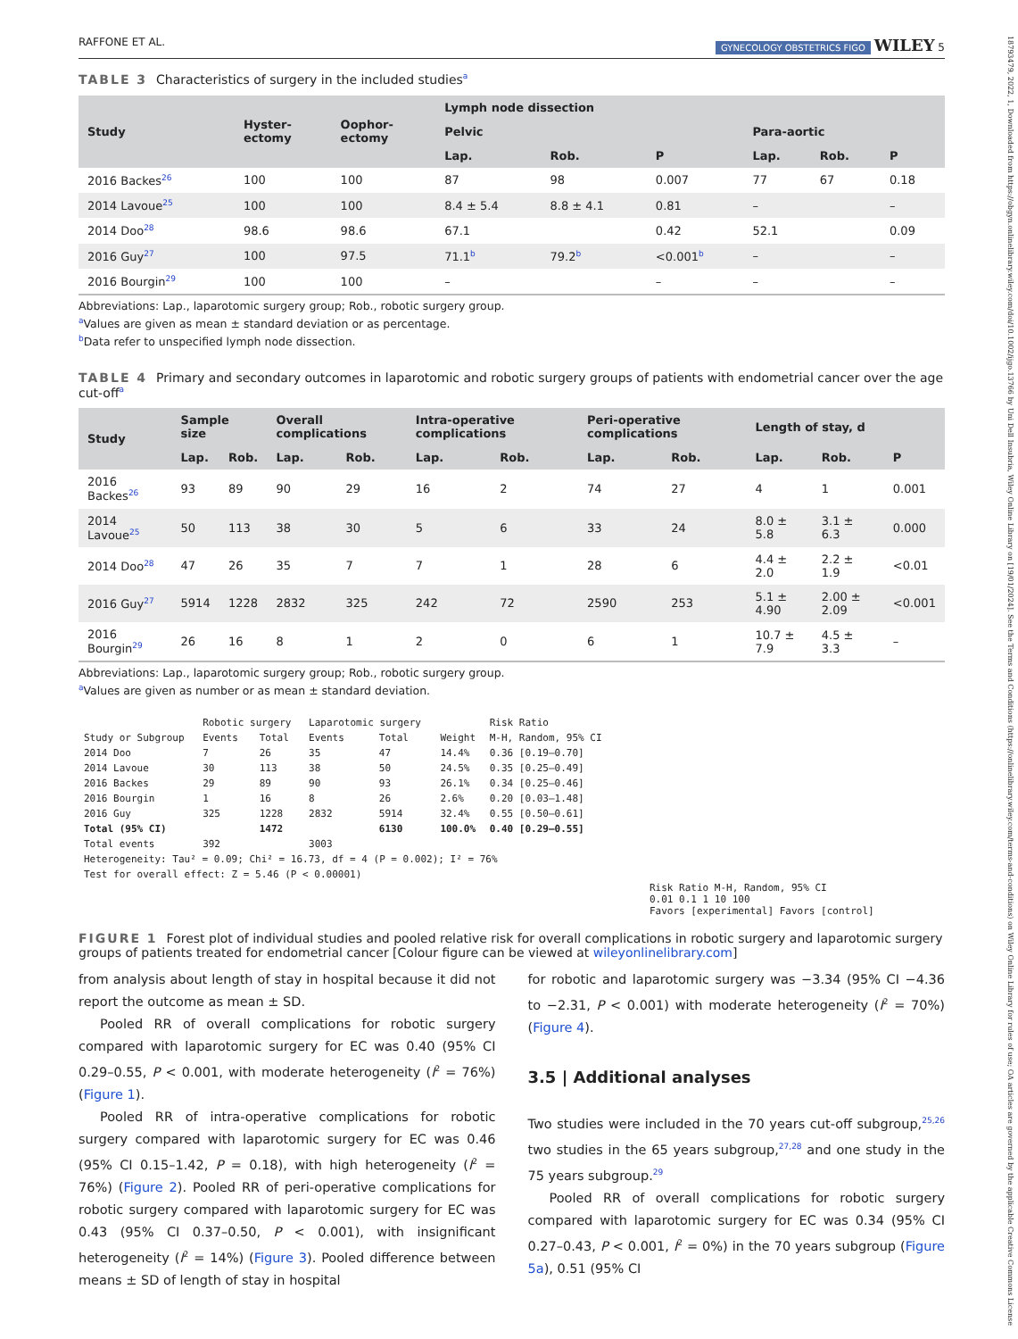18793479, 2022, 1, Downloaded from https://obgyn.onlinelibrary.wiley.com/doi/10.1002/ijgo.13766 by Uni Dell Insubria, Wiley Online Library on [19/01/2024]. See the Terms and Conditions (https://onlinelibrary.wiley.com/terms-and-conditions) on Wiley Online Library for rules of use; OA articles are governed by the applicable Creative Commons License
RAFFONE ET AL. GYNECOLOGY OBSTETRICS FIGO WILEY 5
TABLE 3 Characteristics of surgery in the included studies<sup>a</sup>
| Study | Hyster- ectomy | Oophor- ectomy | Lymph node dissection | | | | | |
| --- | --- | --- | --- | --- | --- | --- | --- | --- |
| | | | Pelvic | | | Para-aortic | | |
| | | | Lap. | Rob. | P | Lap. | Rob. | P |
| 2016 Backes<sup>26</sup> | 100 | 100 | 87 | 98 | 0.007 | 77 | 67 | 0.18 |
| 2014 Lavoue<sup>25</sup> | 100 | 100 | 8.4 ± 5.4 | 8.8 ± 4.1 | 0.81 | – | | – |
| 2014 Doo<sup>28</sup> | 98.6 | 98.6 | 67.1 | | 0.42 | 52.1 | | 0.09 |
| 2016 Guy<sup>27</sup> | 100 | 97.5 | 71.1<sup>b</sup> | 79.2<sup>b</sup> | <0.001<sup>b</sup> | – | | – |
| 2016 Bourgin<sup>29</sup> | 100 | 100 | – | | – | – | | – |
Abbreviations: Lap., laparotomic surgery group; Rob., robotic surgery group.
<sup>a</sup> Values are given as mean ± standard deviation or as percentage.
<sup>b</sup> Data refer to unspecified lymph node dissection.
TABLE 4 Primary and secondary outcomes in laparotomic and robotic surgery groups of patients with endometrial cancer over the age cut-off<sup>a</sup>
| Study | Sample size | | Overall complications | | Intra-operative complications | | Peri-operative complications | | Length of stay, d | | |
| --- | --- | --- | --- | --- | --- | --- | --- | --- | --- | --- | --- |
| | Lap. | Rob. | Lap. | Rob. | Lap. | Rob. | Lap. | Rob. | Lap. | Rob. | P |
| 2016 Backes<sup>26</sup> | 93 | 89 | 90 | 29 | 16 | 2 | 74 | 27 | 4 | 1 | 0.001 |
| 2014 Lavoue<sup>25</sup> | 50 | 113 | 38 | 30 | 5 | 6 | 33 | 24 | 8.0 ± 5.8 | 3.1 ± 6.3 | 0.000 |
| 2014 Doo<sup>28</sup> | 47 | 26 | 35 | 7 | 7 | 1 | 28 | 6 | 4.4 ± 2.0 | 2.2 ± 1.9 | <0.01 |
| 2016 Guy<sup>27</sup> | 5914 | 1228 | 2832 | 325 | 242 | 72 | 2590 | 253 | 5.1 ± 4.90 | 2.00 ± 2.09 | <0.001 |
| 2016 Bourgin<sup>29</sup> | 26 | 16 | 8 | 1 | 2 | 0 | 6 | 1 | 10.7 ± 7.9 | 4.5 ± 3.3 | – |
Abbreviations: Lap., laparotomic surgery group; Rob., robotic surgery group.
<sup>a</sup> Values are given as number or as mean ± standard deviation.
| | Robotic surgery | | Laparotomic surgery | | | Risk Ratio |
| --- | --- | --- | --- | --- | --- | --- |
| Study or Subgroup | Events | Total | Events | Total | Weight | M-H, Random, 95% CI |
| 2014 Doo | 7 | 26 | 35 | 47 | 14.4% | 0.36 [0.19–0.70] |
| 2014 Lavoue | 30 | 113 | 38 | 50 | 24.5% | 0.35 [0.25–0.49] |
| 2016 Backes | 29 | 89 | 90 | 93 | 26.1% | 0.34 [0.25–0.46] |
| 2016 Bourgin | 1 | 16 | 8 | 26 | 2.6% | 0.20 [0.03–1.48] |
| 2016 Guy | 325 | 1228 | 2832 | 5914 | 32.4% | 0.55 [0.50–0.61] |
| Total (95% CI) | | 1472 | | 6130 | 100.0% | 0.40 [0.29–0.55] |
| Total events | 392 | | 3003 | | | |
| Heterogeneity: Tau² = 0.09; Chi² = 16.73, df = 4 (P = 0.002); I² = 76% | | | | | | |
| Test for overall effect: Z = 5.46 (P < 0.00001) | | | | | | |
Risk Ratio M-H, Random, 95% CI
0.01 0.1 1 10 100
Favors [experimental] Favors [control]
FIGURE 1 Forest plot of individual studies and pooled relative risk for overall complications in robotic surgery and laparotomic surgery groups of patients treated for endometrial cancer [Colour figure can be viewed at wileyonlinelibrary.com]
from analysis about length of stay in hospital because it did not report the outcome as mean ± SD.
Pooled RR of overall complications for robotic surgery compared with laparotomic surgery for EC was 0.40 (95% CI 0.29–0.55, P < 0.001, with moderate heterogeneity (I<sup>2</sup> = 76%) (Figure 1).
Pooled RR of intra-operative complications for robotic surgery compared with laparotomic surgery for EC was 0.46 (95% CI 0.15–1.42, P = 0.18), with high heterogeneity (I<sup>2</sup> = 76%) (Figure 2). Pooled RR of peri-operative complications for robotic surgery compared with laparotomic surgery for EC was 0.43 (95% CI 0.37–0.50, P < 0.001), with insignificant heterogeneity (I<sup>2</sup> = 14%) (Figure 3). Pooled difference between means ± SD of length of stay in hospital
for robotic and laparotomic surgery was −3.34 (95% CI −4.36 to −2.31, P < 0.001) with moderate heterogeneity (I<sup>2</sup> = 70%) (Figure 4).
3.5 | Additional analyses
Two studies were included in the 70 years cut-off subgroup,<sup>25,26</sup> two studies in the 65 years subgroup,<sup>27,28</sup> and one study in the 75 years subgroup.<sup>29</sup>
Pooled RR of overall complications for robotic surgery compared with laparotomic surgery for EC was 0.34 (95% CI 0.27–0.43, P < 0.001, I<sup>2</sup> = 0%) in the 70 years subgroup (Figure 5a), 0.51 (95% CI